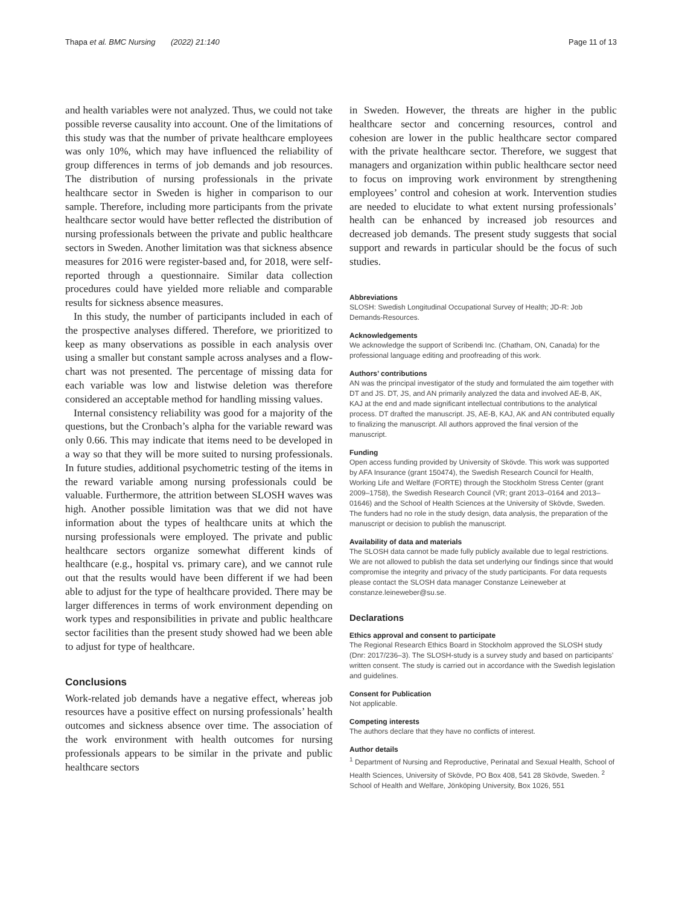Thapa et al. BMC Nursing (2022) 21:140 Page 11 of 13
and health variables were not analyzed. Thus, we could not take possible reverse causality into account. One of the limitations of this study was that the number of private healthcare employees was only 10%, which may have influenced the reliability of group differences in terms of job demands and job resources. The distribution of nursing professionals in the private healthcare sector in Sweden is higher in comparison to our sample. Therefore, including more participants from the private healthcare sector would have better reflected the distribution of nursing professionals between the private and public healthcare sectors in Sweden. Another limitation was that sickness absence measures for 2016 were register-based and, for 2018, were self-reported through a questionnaire. Similar data collection procedures could have yielded more reliable and comparable results for sickness absence measures.
In this study, the number of participants included in each of the prospective analyses differed. Therefore, we prioritized to keep as many observations as possible in each analysis over using a smaller but constant sample across analyses and a flow-chart was not presented. The percentage of missing data for each variable was low and listwise deletion was therefore considered an acceptable method for handling missing values.
Internal consistency reliability was good for a majority of the questions, but the Cronbach’s alpha for the variable reward was only 0.66. This may indicate that items need to be developed in a way so that they will be more suited to nursing professionals. In future studies, additional psychometric testing of the items in the reward variable among nursing professionals could be valuable. Furthermore, the attrition between SLOSH waves was high. Another possible limitation was that we did not have information about the types of healthcare units at which the nursing professionals were employed. The private and public healthcare sectors organize somewhat different kinds of healthcare (e.g., hospital vs. primary care), and we cannot rule out that the results would have been different if we had been able to adjust for the type of healthcare provided. There may be larger differences in terms of work environment depending on work types and responsibilities in private and public healthcare sector facilities than the present study showed had we been able to adjust for type of healthcare.
Conclusions
Work-related job demands have a negative effect, whereas job resources have a positive effect on nursing professionals’ health outcomes and sickness absence over time. The association of the work environment with health outcomes for nursing professionals appears to be similar in the private and public healthcare sectors
in Sweden. However, the threats are higher in the public healthcare sector and concerning resources, control and cohesion are lower in the public healthcare sector compared with the private healthcare sector. Therefore, we suggest that managers and organization within public healthcare sector need to focus on improving work environment by strengthening employees’ control and cohesion at work. Intervention studies are needed to elucidate to what extent nursing professionals’ health can be enhanced by increased job resources and decreased job demands. The present study suggests that social support and rewards in particular should be the focus of such studies.
Abbreviations
SLOSH: Swedish Longitudinal Occupational Survey of Health; JD-R: Job Demands-Resources.
Acknowledgements
We acknowledge the support of Scribendi Inc. (Chatham, ON, Canada) for the professional language editing and proofreading of this work.
Authors’ contributions
AN was the principal investigator of the study and formulated the aim together with DT and JS. DT, JS, and AN primarily analyzed the data and involved AE-B, AK, KAJ at the end and made significant intellectual contributions to the analytical process. DT drafted the manuscript. JS, AE-B, KAJ, AK and AN contributed equally to finalizing the manuscript. All authors approved the final version of the manuscript.
Funding
Open access funding provided by University of Skövde. This work was supported by AFA Insurance (grant 150474), the Swedish Research Council for Health, Working Life and Welfare (FORTE) through the Stockholm Stress Center (grant 2009–1758), the Swedish Research Council (VR; grant 2013–0164 and 2013–01646) and the School of Health Sciences at the University of Skövde, Sweden. The funders had no role in the study design, data analysis, the preparation of the manuscript or decision to publish the manuscript.
Availability of data and materials
The SLOSH data cannot be made fully publicly available due to legal restrictions. We are not allowed to publish the data set underlying our findings since that would compromise the integrity and privacy of the study participants. For data requests please contact the SLOSH data manager Constanze Leineweber at constanze.leineweber@su.se.
Declarations
Ethics approval and consent to participate
The Regional Research Ethics Board in Stockholm approved the SLOSH study (Dnr: 2017/236–3). The SLOSH-study is a survey study and based on participants’ written consent. The study is carried out in accordance with the Swedish legislation and guidelines.
Consent for Publication
Not applicable.
Competing interests
The authors declare that they have no conflicts of interest.
Author details
<sup>1</sup> Department of Nursing and Reproductive, Perinatal and Sexual Health, School of Health Sciences, University of Skövde, PO Box 408, 541 28 Skövde, Sweden. <sup>2</sup> School of Health and Welfare, Jönköping University, Box 1026, 551